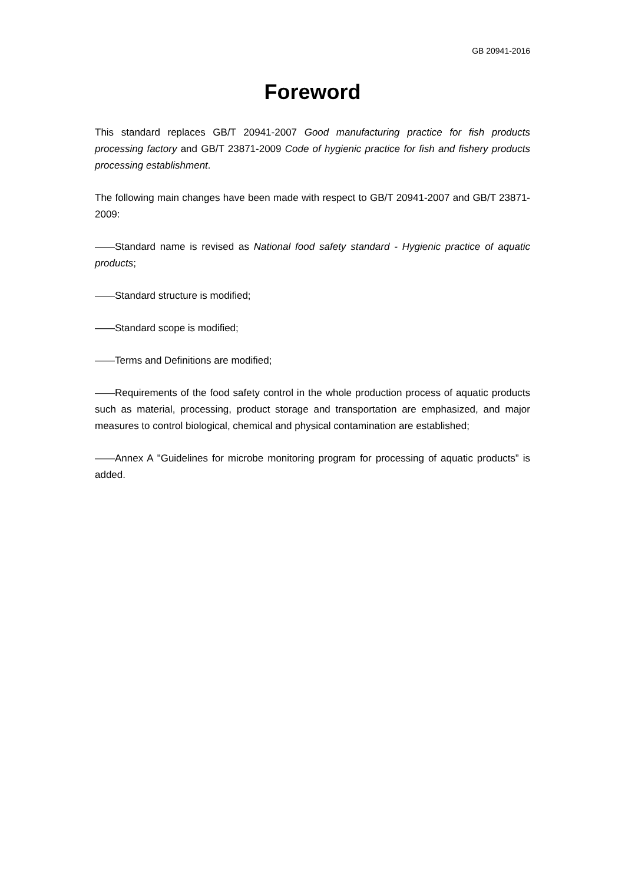GB 20941-2016
Foreword
This standard replaces GB/T 20941-2007 Good manufacturing practice for fish products processing factory and GB/T 23871-2009 Code of hygienic practice for fish and fishery products processing establishment.
The following main changes have been made with respect to GB/T 20941-2007 and GB/T 23871-2009:
——Standard name is revised as National food safety standard - Hygienic practice of aquatic products;
——Standard structure is modified;
——Standard scope is modified;
——Terms and Definitions are modified;
——Requirements of the food safety control in the whole production process of aquatic products such as material, processing, product storage and transportation are emphasized, and major measures to control biological, chemical and physical contamination are established;
——Annex A "Guidelines for microbe monitoring program for processing of aquatic products” is added.